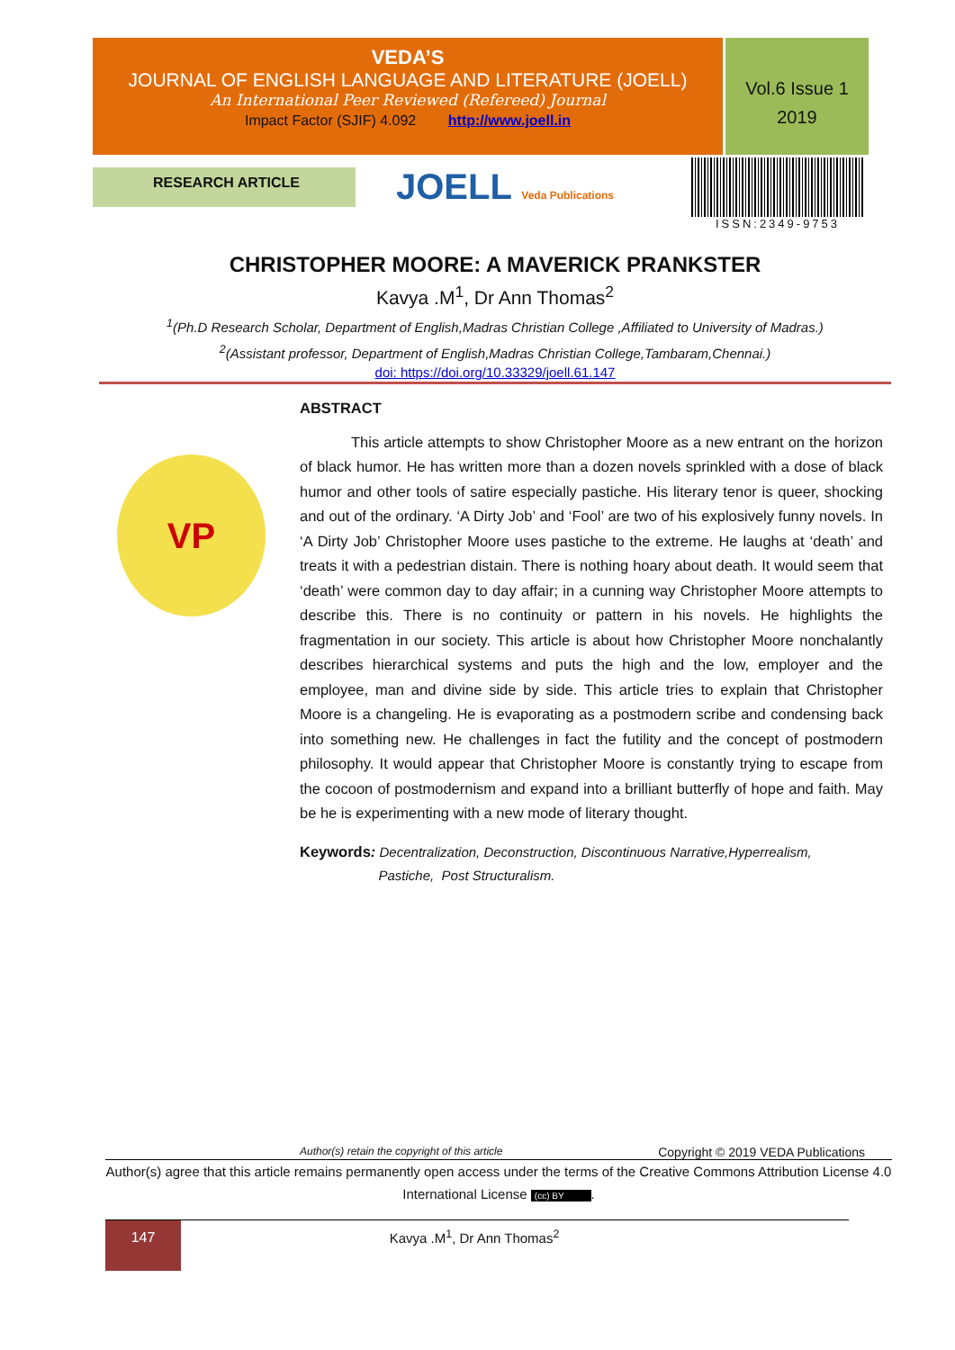VEDA’S
JOURNAL OF ENGLISH LANGUAGE AND LITERATURE (JOELL)
An International Peer Reviewed (Refereed) Journal
Impact Factor (SJIF) 4.092 http://www.joell.in
Vol.6 Issue 1
2019
RESEARCH ARTICLE JOELL Veda Publications
ISSN:2349-9753
CHRISTOPHER MOORE: A MAVERICK PRANKSTER
Kavya .M<sup>1</sup>, Dr Ann Thomas<sup>2</sup>
<sup>1</sup> (Ph.D Research Scholar, Department of English,Madras Christian College ,Affiliated to University of Madras.)
<sup>2</sup> (Assistant professor, Department of English,Madras Christian College,Tambaram,Chennai.)
doi: https://doi.org/10.33329/joell.61.147
VP
ABSTRACT
This article attempts to show Christopher Moore as a new entrant on the horizon of black humor. He has written more than a dozen novels sprinkled with a dose of black humor and other tools of satire especially pastiche. His literary tenor is queer, shocking and out of the ordinary. ‘A Dirty Job’ and ‘Fool’ are two of his explosively funny novels. In ‘A Dirty Job’ Christopher Moore uses pastiche to the extreme. He laughs at ‘death’ and treats it with a pedestrian distain. There is nothing hoary about death. It would seem that ‘death’ were common day to day affair; in a cunning way Christopher Moore attempts to describe this. There is no continuity or pattern in his novels. He highlights the fragmentation in our society. This article is about how Christopher Moore nonchalantly describes hierarchical systems and puts the high and the low, employer and the employee, man and divine side by side. This article tries to explain that Christopher Moore is a changeling. He is evaporating as a postmodern scribe and condensing back into something new. He challenges in fact the futility and the concept of postmodern philosophy. It would appear that Christopher Moore is constantly trying to escape from the cocoon of postmodernism and expand into a brilliant butterfly of hope and faith. May be he is experimenting with a new mode of literary thought.
Keywords: Decentralization, Deconstruction, Discontinuous Narrative,Hyperrealism,
Pastiche, Post Structuralism.
Author(s) retain the copyright of this article Copyright © 2019 VEDA Publications
Author(s) agree that this article remains permanently open access under the terms of the Creative Commons Attribution License 4.0 International License (cc) BY.
147
Kavya .M<sup>1</sup>, Dr Ann Thomas<sup>2</sup>